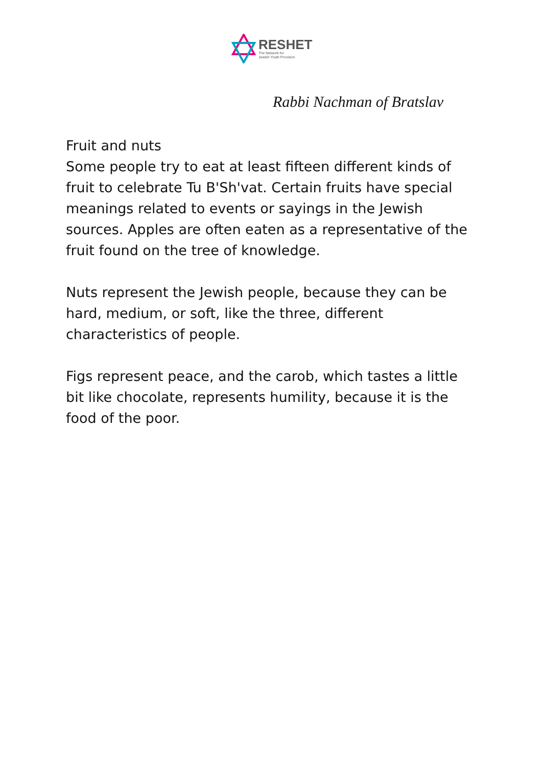RESHET
The Network for
Jewish Youth Provision
Rabbi Nachman of Bratslav
Fruit and nuts
Some people try to eat at least fifteen different kinds of fruit to celebrate Tu B'Sh'vat. Certain fruits have special meanings related to events or sayings in the Jewish sources. Apples are often eaten as a representative of the fruit found on the tree of knowledge.
Nuts represent the Jewish people, because they can be hard, medium, or soft, like the three, different characteristics of people.
Figs represent peace, and the carob, which tastes a little bit like chocolate, represents humility, because it is the food of the poor.